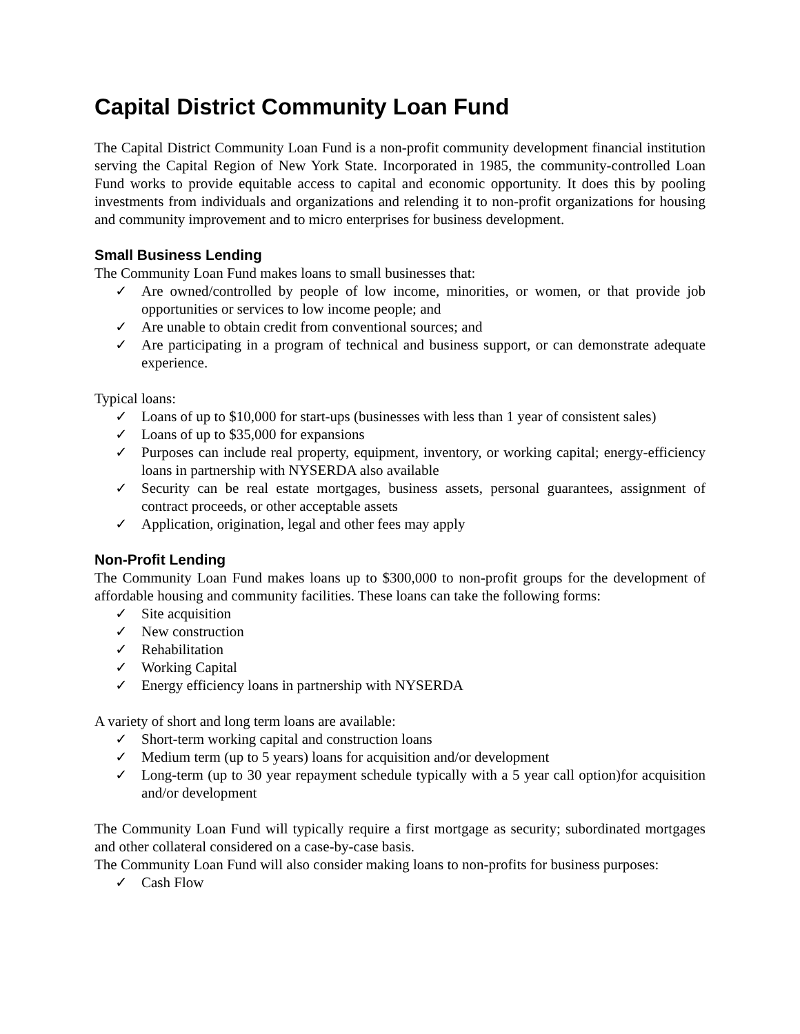Capital District Community Loan Fund
The Capital District Community Loan Fund is a non-profit community development financial institution serving the Capital Region of New York State. Incorporated in 1985, the community-controlled Loan Fund works to provide equitable access to capital and economic opportunity. It does this by pooling investments from individuals and organizations and relending it to non-profit organizations for housing and community improvement and to micro enterprises for business development.
Small Business Lending
The Community Loan Fund makes loans to small businesses that:
✓ Are owned/controlled by people of low income, minorities, or women, or that provide job opportunities or services to low income people; and
✓ Are unable to obtain credit from conventional sources; and
✓ Are participating in a program of technical and business support, or can demonstrate adequate experience.
Typical loans:
✓ Loans of up to $10,000 for start-ups (businesses with less than 1 year of consistent sales)
✓ Loans of up to $35,000 for expansions
✓ Purposes can include real property, equipment, inventory, or working capital; energy-efficiency loans in partnership with NYSERDA also available
✓ Security can be real estate mortgages, business assets, personal guarantees, assignment of contract proceeds, or other acceptable assets
✓ Application, origination, legal and other fees may apply
Non-Profit Lending
The Community Loan Fund makes loans up to $300,000 to non-profit groups for the development of affordable housing and community facilities. These loans can take the following forms:
✓ Site acquisition
✓ New construction
✓ Rehabilitation
✓ Working Capital
✓ Energy efficiency loans in partnership with NYSERDA
A variety of short and long term loans are available:
✓ Short-term working capital and construction loans
✓ Medium term (up to 5 years) loans for acquisition and/or development
✓ Long-term (up to 30 year repayment schedule typically with a 5 year call option)for acquisition and/or development
The Community Loan Fund will typically require a first mortgage as security; subordinated mortgages and other collateral considered on a case-by-case basis.
The Community Loan Fund will also consider making loans to non-profits for business purposes:
✓ Cash Flow